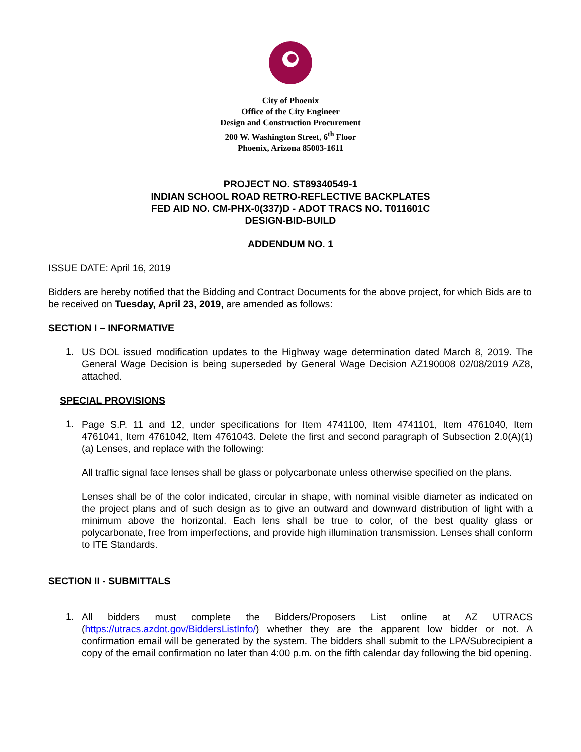City of Phoenix
Office of the City Engineer
Design and Construction Procurement
200 W. Washington Street, 6<sup>th</sup> Floor
Phoenix, Arizona 85003-1611
PROJECT NO. ST89340549-1
INDIAN SCHOOL ROAD RETRO-REFLECTIVE BACKPLATES
FED AID NO. CM-PHX-0(337)D - ADOT TRACS NO. T011601C
DESIGN-BID-BUILD
ADDENDUM NO. 1
ISSUE DATE: April 16, 2019
Bidders are hereby notified that the Bidding and Contract Documents for the above project, for which Bids are to be received on Tuesday, April 23, 2019, are amended as follows:
SECTION I – INFORMATIVE
1.
US DOL issued modification updates to the Highway wage determination dated March 8, 2019. The General Wage Decision is being superseded by General Wage Decision AZ190008 02/08/2019 AZ8, attached.
SPECIAL PROVISIONS
1.
Page S.P. 11 and 12, under specifications for Item 4741100, Item 4741101, Item 4761040, Item 4761041, Item 4761042, Item 4761043. Delete the first and second paragraph of Subsection 2.0(A)(1)(a) Lenses, and replace with the following:
All traffic signal face lenses shall be glass or polycarbonate unless otherwise specified on the plans.
Lenses shall be of the color indicated, circular in shape, with nominal visible diameter as indicated on the project plans and of such design as to give an outward and downward distribution of light with a minimum above the horizontal. Each lens shall be true to color, of the best quality glass or polycarbonate, free from imperfections, and provide high illumination transmission. Lenses shall conform to ITE Standards.
SECTION II - SUBMITTALS
1.
All bidders must complete the Bidders/Proposers List online at AZ UTRACS (https://utracs.azdot.gov/BiddersListInfo/) whether they are the apparent low bidder or not. A confirmation email will be generated by the system. The bidders shall submit to the LPA/Subrecipient a copy of the email confirmation no later than 4:00 p.m. on the fifth calendar day following the bid opening.